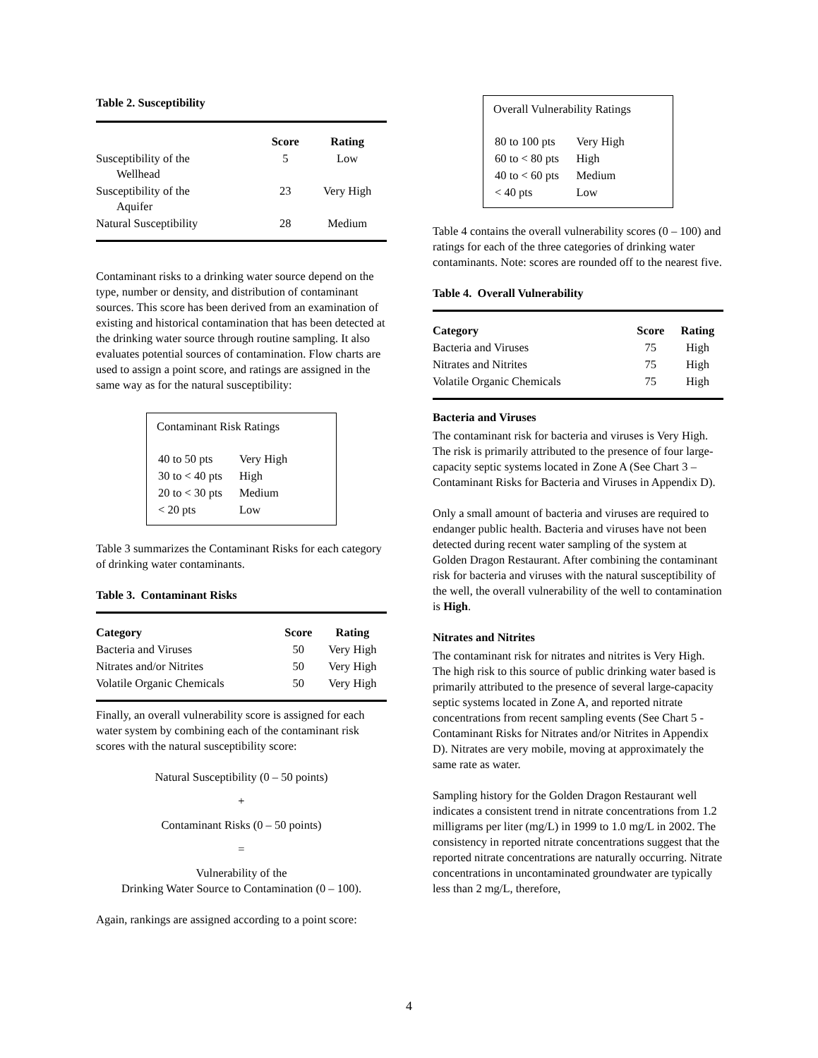Table 2. Susceptibility
| | Score | Rating |
| --- | --- | --- |
| Susceptibility of the Wellhead | 5 | Low |
| Susceptibility of the Aquifer | 23 | Very High |
| Natural Susceptibility | 28 | Medium |
Contaminant risks to a drinking water source depend on the type, number or density, and distribution of contaminant sources. This score has been derived from an examination of existing and historical contamination that has been detected at the drinking water source through routine sampling. It also evaluates potential sources of contamination. Flow charts are used to assign a point score, and ratings are assigned in the same way as for the natural susceptibility:
Contaminant Risk Ratings
| 40 to 50 pts | Very High |
| 30 to < 40 pts | High |
| 20 to < 30 pts | Medium |
| < 20 pts | Low |
Table 3 summarizes the Contaminant Risks for each category of drinking water contaminants.
Table 3. Contaminant Risks
| Category | Score | Rating |
| --- | --- | --- |
| Bacteria and Viruses | 50 | Very High |
| Nitrates and/or Nitrites | 50 | Very High |
| Volatile Organic Chemicals | 50 | Very High |
Finally, an overall vulnerability score is assigned for each water system by combining each of the contaminant risk scores with the natural susceptibility score:
Natural Susceptibility (0 – 50 points)
+
Contaminant Risks (0 – 50 points)
=
Vulnerability of the
Drinking Water Source to Contamination (0 – 100).
Again, rankings are assigned according to a point score:
Overall Vulnerability Ratings
| 80 to 100 pts | Very High |
| 60 to < 80 pts | High |
| 40 to < 60 pts | Medium |
| < 40 pts | Low |
Table 4 contains the overall vulnerability scores (0 – 100) and ratings for each of the three categories of drinking water contaminants. Note: scores are rounded off to the nearest five.
Table 4. Overall Vulnerability
| Category | Score | Rating |
| --- | --- | --- |
| Bacteria and Viruses | 75 | High |
| Nitrates and Nitrites | 75 | High |
| Volatile Organic Chemicals | 75 | High |
Bacteria and Viruses
The contaminant risk for bacteria and viruses is Very High. The risk is primarily attributed to the presence of four large-capacity septic systems located in Zone A (See Chart 3 – Contaminant Risks for Bacteria and Viruses in Appendix D).
Only a small amount of bacteria and viruses are required to endanger public health. Bacteria and viruses have not been detected during recent water sampling of the system at Golden Dragon Restaurant. After combining the contaminant risk for bacteria and viruses with the natural susceptibility of the well, the overall vulnerability of the well to contamination is High.
Nitrates and Nitrites
The contaminant risk for nitrates and nitrites is Very High. The high risk to this source of public drinking water based is primarily attributed to the presence of several large-capacity septic systems located in Zone A, and reported nitrate concentrations from recent sampling events (See Chart 5 - Contaminant Risks for Nitrates and/or Nitrites in Appendix D). Nitrates are very mobile, moving at approximately the same rate as water.
Sampling history for the Golden Dragon Restaurant well indicates a consistent trend in nitrate concentrations from 1.2 milligrams per liter (mg/L) in 1999 to 1.0 mg/L in 2002. The consistency in reported nitrate concentrations suggest that the reported nitrate concentrations are naturally occurring. Nitrate concentrations in uncontaminated groundwater are typically less than 2 mg/L, therefore,
4